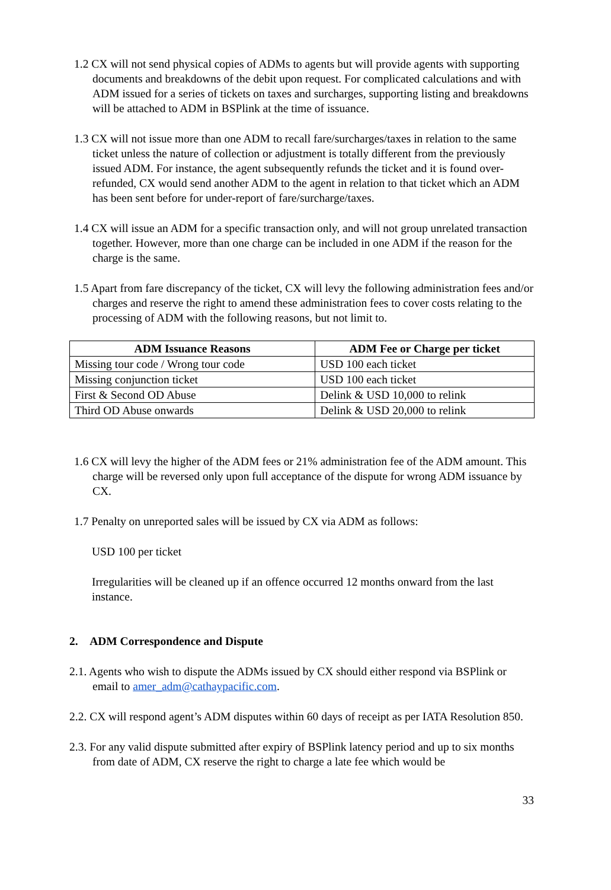1.2 CX will not send physical copies of ADMs to agents but will provide agents with supporting documents and breakdowns of the debit upon request. For complicated calculations and with ADM issued for a series of tickets on taxes and surcharges, supporting listing and breakdowns will be attached to ADM in BSPlink at the time of issuance.
1.3 CX will not issue more than one ADM to recall fare/surcharges/taxes in relation to the same ticket unless the nature of collection or adjustment is totally different from the previously issued ADM. For instance, the agent subsequently refunds the ticket and it is found over-refunded, CX would send another ADM to the agent in relation to that ticket which an ADM has been sent before for under-report of fare/surcharge/taxes.
1.4 CX will issue an ADM for a specific transaction only, and will not group unrelated transaction together. However, more than one charge can be included in one ADM if the reason for the charge is the same.
1.5 Apart from fare discrepancy of the ticket, CX will levy the following administration fees and/or charges and reserve the right to amend these administration fees to cover costs relating to the processing of ADM with the following reasons, but not limit to.
| ADM Issuance Reasons | ADM Fee or Charge per ticket |
| --- | --- |
| Missing tour code / Wrong tour code | USD 100 each ticket |
| Missing conjunction ticket | USD 100 each ticket |
| First & Second OD Abuse | Delink & USD 10,000 to relink |
| Third OD Abuse onwards | Delink & USD 20,000 to relink |
1.6 CX will levy the higher of the ADM fees or 21% administration fee of the ADM amount. This charge will be reversed only upon full acceptance of the dispute for wrong ADM issuance by CX.
1.7 Penalty on unreported sales will be issued by CX via ADM as follows:
USD 100 per ticket
Irregularities will be cleaned up if an offence occurred 12 months onward from the last instance.
2. ADM Correspondence and Dispute
2.1. Agents who wish to dispute the ADMs issued by CX should either respond via BSPlink or email to amer_adm@cathaypacific.com.
2.2. CX will respond agent’s ADM disputes within 60 days of receipt as per IATA Resolution 850.
2.3. For any valid dispute submitted after expiry of BSPlink latency period and up to six months from date of ADM, CX reserve the right to charge a late fee which would be
33